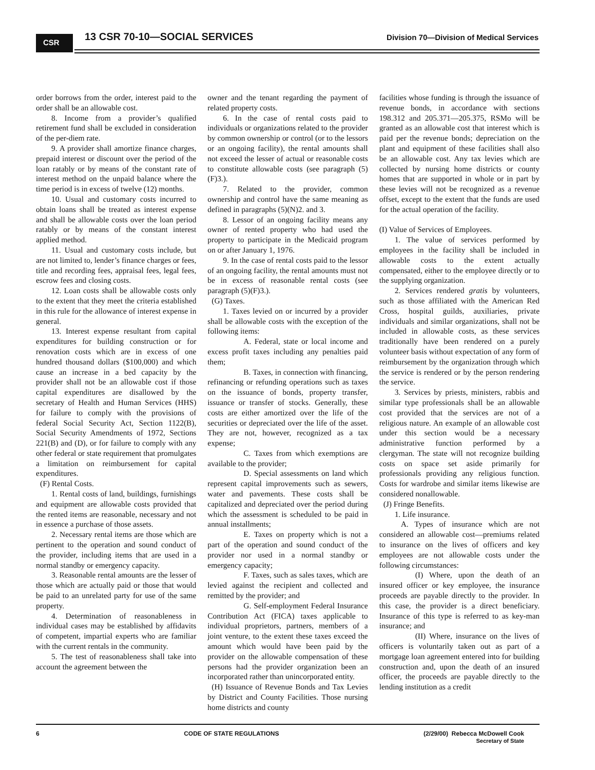CSR 13 CSR 70-10—SOCIAL SERVICES
Division 70—Division of Medical Services
order borrows from the order, interest paid to the order shall be an allowable cost.
8. Income from a provider’s qualified retirement fund shall be excluded in consideration of the per-diem rate.
9. A provider shall amortize finance charges, prepaid interest or discount over the period of the loan ratably or by means of the constant rate of interest method on the unpaid balance where the time period is in excess of twelve (12) months.
10. Usual and customary costs incurred to obtain loans shall be treated as interest expense and shall be allowable costs over the loan period ratably or by means of the constant interest applied method.
11. Usual and customary costs include, but are not limited to, lender’s finance charges or fees, title and recording fees, appraisal fees, legal fees, escrow fees and closing costs.
12. Loan costs shall be allowable costs only to the extent that they meet the criteria established in this rule for the allowance of interest expense in general.
13. Interest expense resultant from capital expenditures for building construction or for renovation costs which are in excess of one hundred thousand dollars ($100,000) and which cause an increase in a bed capacity by the provider shall not be an allowable cost if those capital expenditures are disallowed by the secretary of Health and Human Services (HHS) for failure to comply with the provisions of federal Social Security Act, Section 1122(B), Social Security Amendments of 1972, Sections 221(B) and (D), or for failure to comply with any other federal or state requirement that promulgates a limitation on reimbursement for capital expenditures.
(F) Rental Costs.
1. Rental costs of land, buildings, furnishings and equipment are allowable costs provided that the rented items are reasonable, necessary and not in essence a purchase of those assets.
2. Necessary rental items are those which are pertinent to the operation and sound conduct of the provider, including items that are used in a normal standby or emergency capacity.
3. Reasonable rental amounts are the lesser of those which are actually paid or those that would be paid to an unrelated party for use of the same property.
4. Determination of reasonableness in individual cases may be established by affidavits of competent, impartial experts who are familiar with the current rentals in the community.
5. The test of reasonableness shall take into account the agreement between the
owner and the tenant regarding the payment of related property costs.
6. In the case of rental costs paid to individuals or organizations related to the provider by common ownership or control (or to the lessors or an ongoing facility), the rental amounts shall not exceed the lesser of actual or reasonable costs to constitute allowable costs (see paragraph (5)(F)3.).
7. Related to the provider, common ownership and control have the same meaning as defined in paragraphs (5)(N)2. and 3.
8. Lessor of an ongoing facility means any owner of rented property who had used the property to participate in the Medicaid program on or after January 1, 1976.
9. In the case of rental costs paid to the lessor of an ongoing facility, the rental amounts must not be in excess of reasonable rental costs (see paragraph (5)(F)3.).
(G) Taxes.
1. Taxes levied on or incurred by a provider shall be allowable costs with the exception of the following items:
A. Federal, state or local income and excess profit taxes including any penalties paid them;
B. Taxes, in connection with financing, refinancing or refunding operations such as taxes on the issuance of bonds, property transfer, issuance or transfer of stocks. Generally, these costs are either amortized over the life of the securities or depreciated over the life of the asset. They are not, however, recognized as a tax expense;
C. Taxes from which exemptions are available to the provider;
D. Special assessments on land which represent capital improvements such as sewers, water and pavements. These costs shall be capitalized and depreciated over the period during which the assessment is scheduled to be paid in annual installments;
E. Taxes on property which is not a part of the operation and sound conduct of the provider nor used in a normal standby or emergency capacity;
F. Taxes, such as sales taxes, which are levied against the recipient and collected and remitted by the provider; and
G. Self-employment Federal Insurance Contribution Act (FICA) taxes applicable to individual proprietors, partners, members of a joint venture, to the extent these taxes exceed the amount which would have been paid by the provider on the allowable compensation of these persons had the provider organization been an incorporated rather than unincorporated entity.
(H) Issuance of Revenue Bonds and Tax Levies by District and County Facilities. Those nursing home districts and county
facilities whose funding is through the issuance of revenue bonds, in accordance with sections 198.312 and 205.371—205.375, RSMo will be granted as an allowable cost that interest which is paid per the revenue bonds; depreciation on the plant and equipment of these facilities shall also be an allowable cost. Any tax levies which are collected by nursing home districts or county homes that are supported in whole or in part by these levies will not be recognized as a revenue offset, except to the extent that the funds are used for the actual operation of the facility.
(I) Value of Services of Employees.
1. The value of services performed by employees in the facility shall be included in allowable costs to the extent actually compensated, either to the employee directly or to the supplying organization.
2. Services rendered gratis by volunteers, such as those affiliated with the American Red Cross, hospital guilds, auxiliaries, private individuals and similar organizations, shall not be included in allowable costs, as these services traditionally have been rendered on a purely volunteer basis without expectation of any form of reimbursement by the organization through which the service is rendered or by the person rendering the service.
3. Services by priests, ministers, rabbis and similar type professionals shall be an allowable cost provided that the services are not of a religious nature. An example of an allowable cost under this section would be a necessary administrative function performed by a clergyman. The state will not recognize building costs on space set aside primarily for professionals providing any religious function. Costs for wardrobe and similar items likewise are considered nonallowable.
(J) Fringe Benefits.
1. Life insurance.
A. Types of insurance which are not considered an allowable cost—premiums related to insurance on the lives of officers and key employees are not allowable costs under the following circumstances:
(I) Where, upon the death of an insured officer or key employee, the insurance proceeds are payable directly to the provider. In this case, the provider is a direct beneficiary. Insurance of this type is referred to as key-man insurance; and
(II) Where, insurance on the lives of officers is voluntarily taken out as part of a mortgage loan agreement entered into for building construction and, upon the death of an insured officer, the proceeds are payable directly to the lending institution as a credit
6 CODE OF STATE REGULATIONS (2/29/00) Rebecca McDowell Cook
Secretary of State